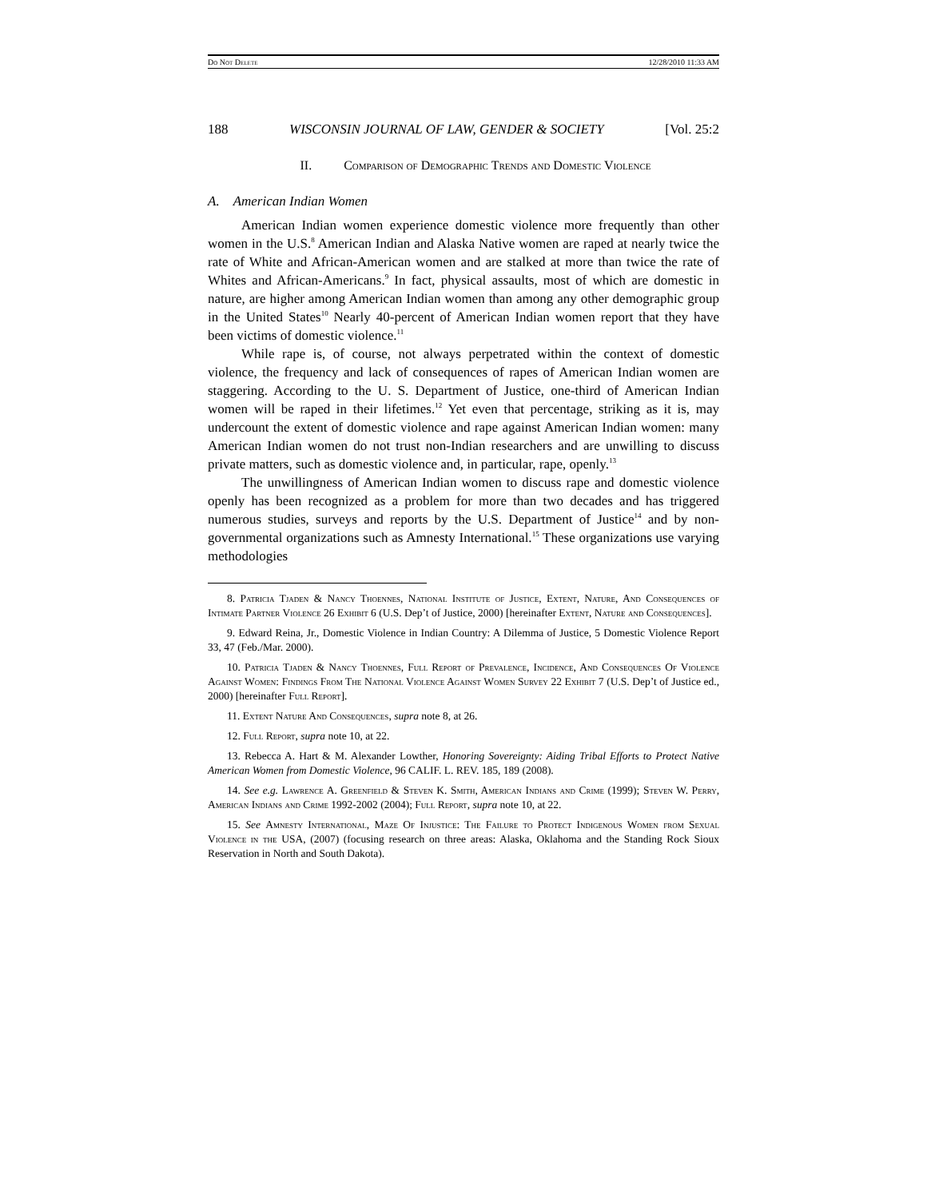Do Not Delete 12/28/2010 11:33 AM
188 WISCONSIN JOURNAL OF LAW, GENDER & SOCIETY [Vol. 25:2
II. Comparison of Demographic Trends and Domestic Violence
A. American Indian Women
American Indian women experience domestic violence more frequently than other women in the U.S.<sup>8</sup> American Indian and Alaska Native women are raped at nearly twice the rate of White and African-American women and are stalked at more than twice the rate of Whites and African-Americans.<sup>9</sup> In fact, physical assaults, most of which are domestic in nature, are higher among American Indian women than among any other demographic group in the United States<sup>10</sup> Nearly 40-percent of American Indian women report that they have been victims of domestic violence.<sup>11</sup>
While rape is, of course, not always perpetrated within the context of domestic violence, the frequency and lack of consequences of rapes of American Indian women are staggering. According to the U. S. Department of Justice, one-third of American Indian women will be raped in their lifetimes.<sup>12</sup> Yet even that percentage, striking as it is, may undercount the extent of domestic violence and rape against American Indian women: many American Indian women do not trust non-Indian researchers and are unwilling to discuss private matters, such as domestic violence and, in particular, rape, openly.<sup>13</sup>
The unwillingness of American Indian women to discuss rape and domestic violence openly has been recognized as a problem for more than two decades and has triggered numerous studies, surveys and reports by the U.S. Department of Justice<sup>14</sup> and by non-governmental organizations such as Amnesty International.<sup>15</sup> These organizations use varying methodologies
8. Patricia Tjaden & Nancy Thoennes, National Institute of Justice, Extent, Nature, And Consequences of Intimate Partner Violence 26 Exhibit 6 (U.S. Dep’t of Justice, 2000) [hereinafter Extent, Nature and Consequences].
9. Edward Reina, Jr., Domestic Violence in Indian Country: A Dilemma of Justice, 5 Domestic Violence Report 33, 47 (Feb./Mar. 2000).
10. Patricia Tjaden & Nancy Thoennes, Full Report of Prevalence, Incidence, And Consequences Of Violence Against Women: Findings From The National Violence Against Women Survey 22 Exhibit 7 (U.S. Dep’t of Justice ed., 2000) [hereinafter Full Report].
11. Extent Nature And Consequences, supra note 8, at 26.
12. Full Report, supra note 10, at 22.
13. Rebecca A. Hart & M. Alexander Lowther, Honoring Sovereignty: Aiding Tribal Efforts to Protect Native American Women from Domestic Violence, 96 CALIF. L. REV. 185, 189 (2008).
14. See e.g. Lawrence A. Greenfield & Steven K. Smith, American Indians and Crime (1999); Steven W. Perry, American Indians and Crime 1992-2002 (2004); Full Report, supra note 10, at 22.
15. See Amnesty International, Maze Of Injustice: The Failure to Protect Indigenous Women from Sexual Violence in the USA, (2007) (focusing research on three areas: Alaska, Oklahoma and the Standing Rock Sioux Reservation in North and South Dakota).